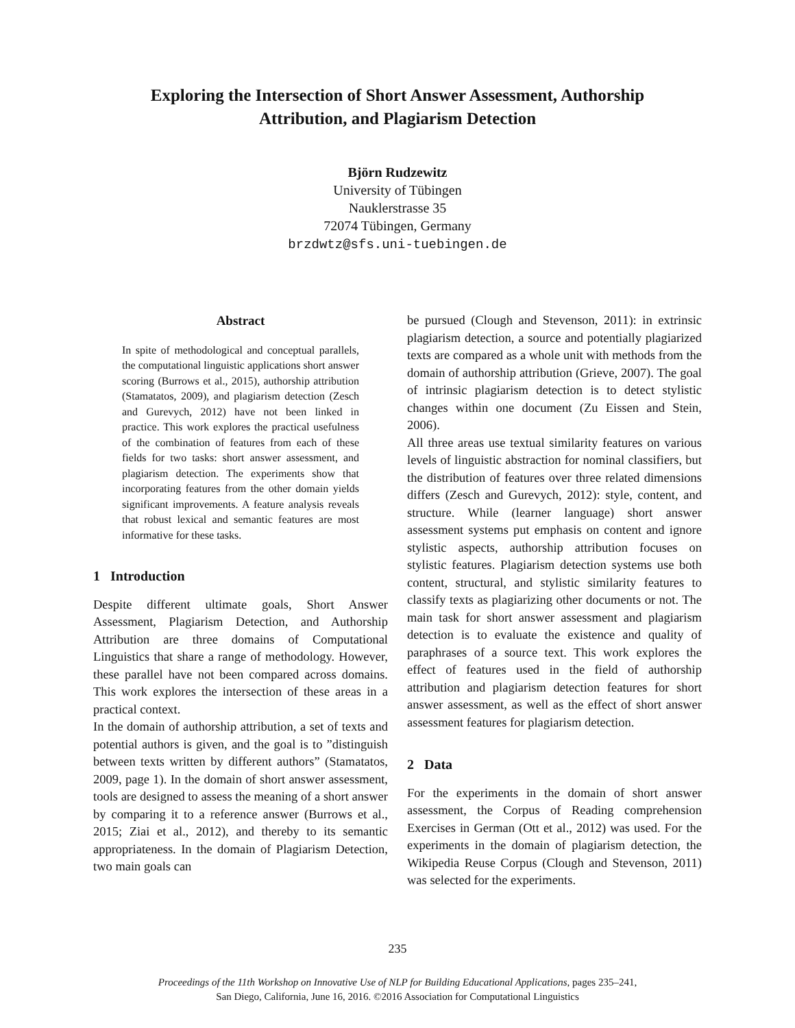Exploring the Intersection of Short Answer Assessment, Authorship
Attribution, and Plagiarism Detection
Björn Rudzewitz
University of Tübingen
Nauklerstrasse 35
72074 Tübingen, Germany
brzdwtz@sfs.uni-tuebingen.de
Abstract
In spite of methodological and conceptual parallels, the computational linguistic applications short answer scoring (Burrows et al., 2015), authorship attribution (Stamatatos, 2009), and plagiarism detection (Zesch and Gurevych, 2012) have not been linked in practice. This work explores the practical usefulness of the combination of features from each of these fields for two tasks: short answer assessment, and plagiarism detection. The experiments show that incorporating features from the other domain yields significant improvements. A feature analysis reveals that robust lexical and semantic features are most informative for these tasks.
1 Introduction
Despite different ultimate goals, Short Answer Assessment, Plagiarism Detection, and Authorship Attribution are three domains of Computational Linguistics that share a range of methodology. However, these parallel have not been compared across domains. This work explores the intersection of these areas in a practical context.
In the domain of authorship attribution, a set of texts and potential authors is given, and the goal is to ”distinguish between texts written by different authors” (Stamatatos, 2009, page 1). In the domain of short answer assessment, tools are designed to assess the meaning of a short answer by comparing it to a reference answer (Burrows et al., 2015; Ziai et al., 2012), and thereby to its semantic appropriateness. In the domain of Plagiarism Detection, two main goals can
be pursued (Clough and Stevenson, 2011): in extrinsic plagiarism detection, a source and potentially plagiarized texts are compared as a whole unit with methods from the domain of authorship attribution (Grieve, 2007). The goal of intrinsic plagiarism detection is to detect stylistic changes within one document (Zu Eissen and Stein, 2006).
All three areas use textual similarity features on various levels of linguistic abstraction for nominal classifiers, but the distribution of features over three related dimensions differs (Zesch and Gurevych, 2012): style, content, and structure. While (learner language) short answer assessment systems put emphasis on content and ignore stylistic aspects, authorship attribution focuses on stylistic features. Plagiarism detection systems use both content, structural, and stylistic similarity features to classify texts as plagiarizing other documents or not. The main task for short answer assessment and plagiarism detection is to evaluate the existence and quality of paraphrases of a source text. This work explores the effect of features used in the field of authorship attribution and plagiarism detection features for short answer assessment, as well as the effect of short answer assessment features for plagiarism detection.
2 Data
For the experiments in the domain of short answer assessment, the Corpus of Reading comprehension Exercises in German (Ott et al., 2012) was used. For the experiments in the domain of plagiarism detection, the Wikipedia Reuse Corpus (Clough and Stevenson, 2011) was selected for the experiments.
235
Proceedings of the 11th Workshop on Innovative Use of NLP for Building Educational Applications, pages 235–241,
San Diego, California, June 16, 2016. ©2016 Association for Computational Linguistics